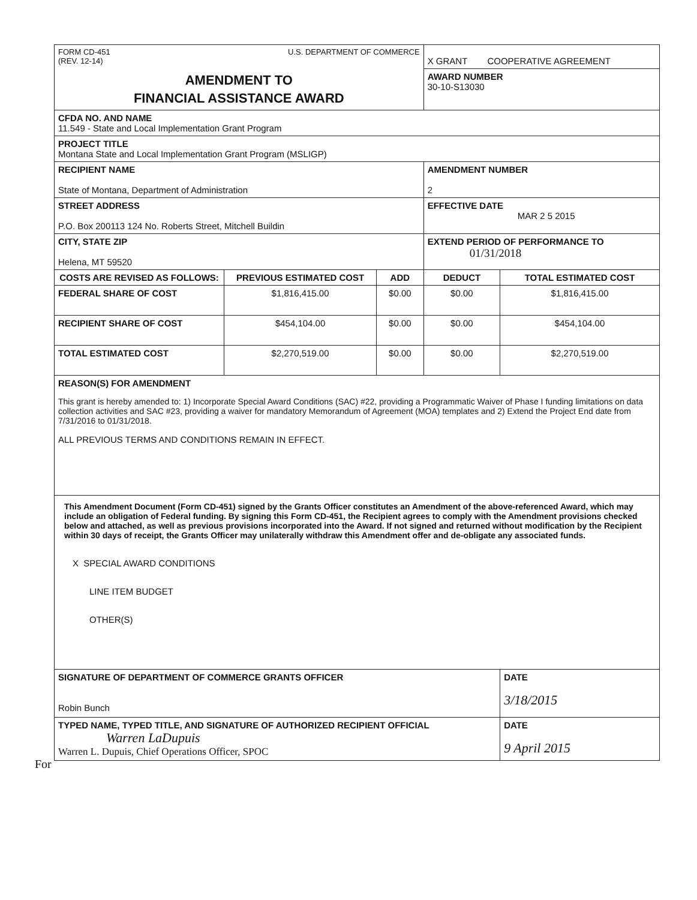For
| FORM CD-451 (REV. 12-14) U.S. DEPARTMENT OF COMMERCE | | | X GRANT COOPERATIVE AGREEMENT | |
| AMENDMENT TO FINANCIAL ASSISTANCE AWARD | | | AWARD NUMBER 30-10-S13030 | |
| CFDA NO. AND NAME 11.549 - State and Local Implementation Grant Program | | | | |
| PROJECT TITLE Montana State and Local Implementation Grant Program (MSLIGP) | | | | |
| RECIPIENT NAME State of Montana, Department of Administration | | | AMENDMENT NUMBER 2 | |
| STREET ADDRESS P.O. Box 200113 124 No. Roberts Street, Mitchell Buildin | | | EFFECTIVE DATE MAR 2 5 2015 | |
| CITY, STATE ZIP Helena, MT 59520 | | | EXTEND PERIOD OF PERFORMANCE TO 01/31/2018 | |
| COSTS ARE REVISED AS FOLLOWS: | PREVIOUS ESTIMATED COST | ADD | DEDUCT | TOTAL ESTIMATED COST |
| FEDERAL SHARE OF COST | $1,816,415.00 | $0.00 | $0.00 | $1,816,415.00 |
| RECIPIENT SHARE OF COST | $454,104.00 | $0.00 | $0.00 | $454,104.00 |
| TOTAL ESTIMATED COST | $2,270,519.00 | $0.00 | $0.00 | $2,270,519.00 |
| REASON(S) FOR AMENDMENT This grant is hereby amended to: 1) Incorporate Special Award Conditions (SAC) #22, providing a Programmatic Waiver of Phase I funding limitations on data collection activities and SAC #23, providing a waiver for mandatory Memorandum of Agreement (MOA) templates and 2) Extend the Project End date from 7/31/2016 to 01/31/2018. ALL PREVIOUS TERMS AND CONDITIONS REMAIN IN EFFECT. | | | | |
| This Amendment Document (Form CD-451) signed by the Grants Officer constitutes an Amendment of the above-referenced Award, which may include an obligation of Federal funding. By signing this Form CD-451, the Recipient agrees to comply with the Amendment provisions checked below and attached, as well as previous provisions incorporated into the Award. If not signed and returned without modification by the Recipient within 30 days of receipt, the Grants Officer may unilaterally withdraw this Amendment offer and de-obligate any associated funds. X SPECIAL AWARD CONDITIONS LINE ITEM BUDGET OTHER(S) | | | | |
| SIGNATURE OF DEPARTMENT OF COMMERCE GRANTS OFFICER Robin Bunch | | | | DATE 3/18/2015 |
| TYPED NAME, TYPED TITLE, AND SIGNATURE OF AUTHORIZED RECIPIENT OFFICIAL Warren LaDupuis Warren L. Dupuis, Chief Operations Officer, SPOC | | | | DATE 9 April 2015 |